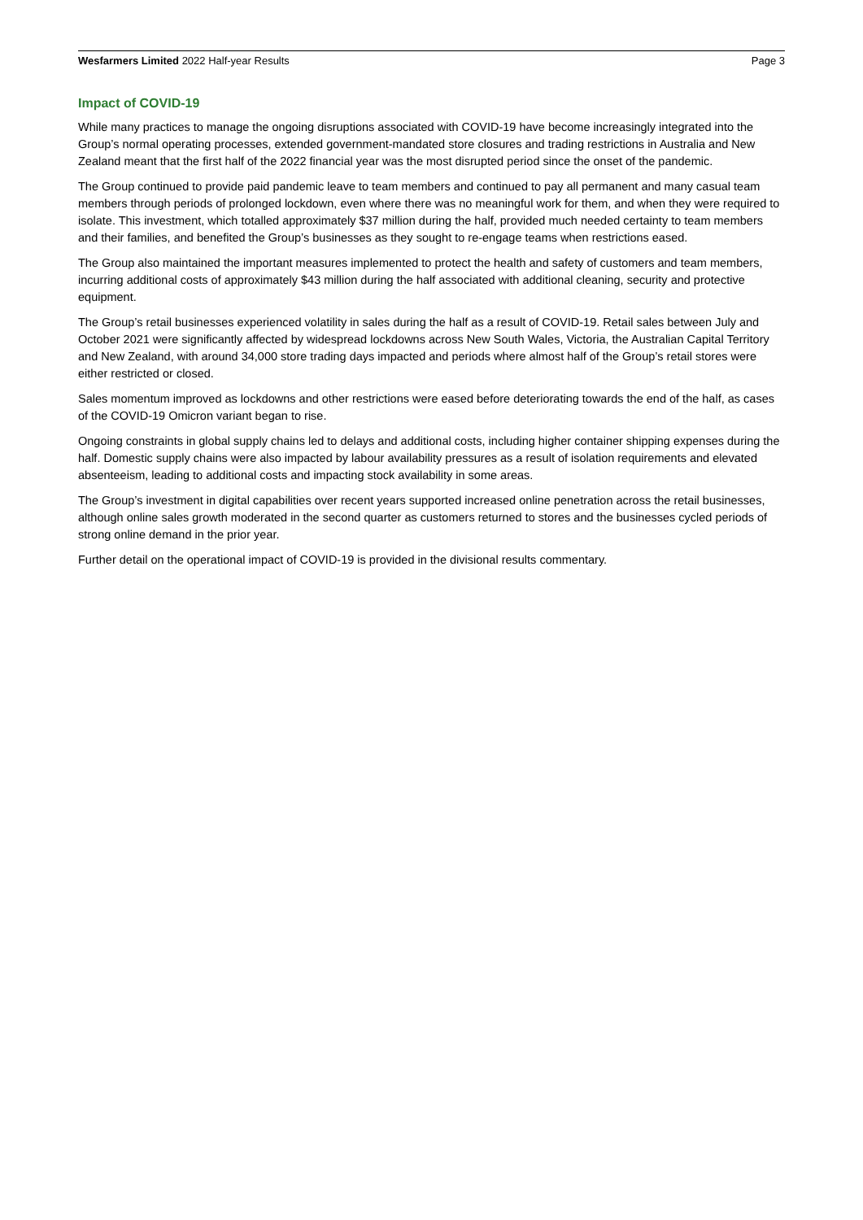Wesfarmers Limited 2022 Half-year Results Page 3
Impact of COVID-19
While many practices to manage the ongoing disruptions associated with COVID-19 have become increasingly integrated into the Group’s normal operating processes, extended government-mandated store closures and trading restrictions in Australia and New Zealand meant that the first half of the 2022 financial year was the most disrupted period since the onset of the pandemic.
The Group continued to provide paid pandemic leave to team members and continued to pay all permanent and many casual team members through periods of prolonged lockdown, even where there was no meaningful work for them, and when they were required to isolate. This investment, which totalled approximately $37 million during the half, provided much needed certainty to team members and their families, and benefited the Group’s businesses as they sought to re-engage teams when restrictions eased.
The Group also maintained the important measures implemented to protect the health and safety of customers and team members, incurring additional costs of approximately $43 million during the half associated with additional cleaning, security and protective equipment.
The Group’s retail businesses experienced volatility in sales during the half as a result of COVID-19. Retail sales between July and October 2021 were significantly affected by widespread lockdowns across New South Wales, Victoria, the Australian Capital Territory and New Zealand, with around 34,000 store trading days impacted and periods where almost half of the Group’s retail stores were either restricted or closed.
Sales momentum improved as lockdowns and other restrictions were eased before deteriorating towards the end of the half, as cases of the COVID-19 Omicron variant began to rise.
Ongoing constraints in global supply chains led to delays and additional costs, including higher container shipping expenses during the half. Domestic supply chains were also impacted by labour availability pressures as a result of isolation requirements and elevated absenteeism, leading to additional costs and impacting stock availability in some areas.
The Group’s investment in digital capabilities over recent years supported increased online penetration across the retail businesses, although online sales growth moderated in the second quarter as customers returned to stores and the businesses cycled periods of strong online demand in the prior year.
Further detail on the operational impact of COVID-19 is provided in the divisional results commentary.